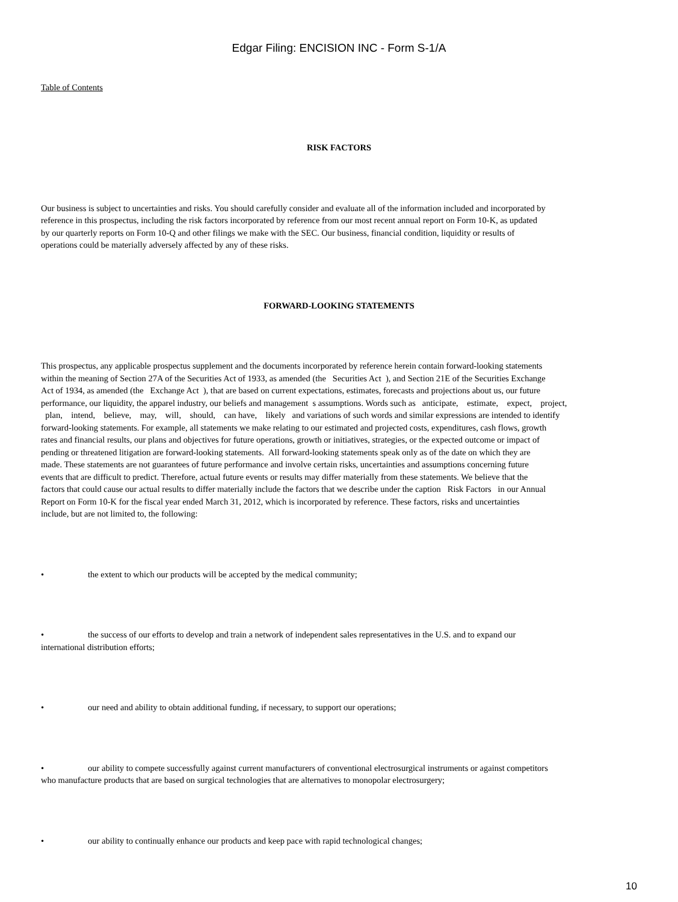Edgar Filing: ENCISION INC - Form S-1/A
Table of Contents
RISK FACTORS
Our business is subject to uncertainties and risks. You should carefully consider and evaluate all of the information included and incorporated by
reference in this prospectus, including the risk factors incorporated by reference from our most recent annual report on Form 10-K, as updated
by our quarterly reports on Form 10-Q and other filings we make with the SEC. Our business, financial condition, liquidity or results of
operations could be materially adversely affected by any of these risks.
FORWARD-LOOKING STATEMENTS
This prospectus, any applicable prospectus supplement and the documents incorporated by reference herein contain forward-looking statements
within the meaning of Section 27A of the Securities Act of 1933, as amended (the Securities Act ), and Section 21E of the Securities Exchange
Act of 1934, as amended (the Exchange Act ), that are based on current expectations, estimates, forecasts and projections about us, our future
performance, our liquidity, the apparel industry, our beliefs and management s assumptions. Words such as anticipate, estimate, expect, project,
plan, intend, believe, may, will, should, can have, likely and variations of such words and similar expressions are intended to identify
forward-looking statements. For example, all statements we make relating to our estimated and projected costs, expenditures, cash flows, growth
rates and financial results, our plans and objectives for future operations, growth or initiatives, strategies, or the expected outcome or impact of
pending or threatened litigation are forward-looking statements. All forward-looking statements speak only as of the date on which they are
made. These statements are not guarantees of future performance and involve certain risks, uncertainties and assumptions concerning future
events that are difficult to predict. Therefore, actual future events or results may differ materially from these statements. We believe that the
factors that could cause our actual results to differ materially include the factors that we describe under the caption Risk Factors in our Annual
Report on Form 10-K for the fiscal year ended March 31, 2012, which is incorporated by reference. These factors, risks and uncertainties
include, but are not limited to, the following:
• the extent to which our products will be accepted by the medical community;
• the success of our efforts to develop and train a network of independent sales representatives in the U.S. and to expand our
international distribution efforts;
• our need and ability to obtain additional funding, if necessary, to support our operations;
• our ability to compete successfully against current manufacturers of conventional electrosurgical instruments or against competitors
who manufacture products that are based on surgical technologies that are alternatives to monopolar electrosurgery;
• our ability to continually enhance our products and keep pace with rapid technological changes;
10